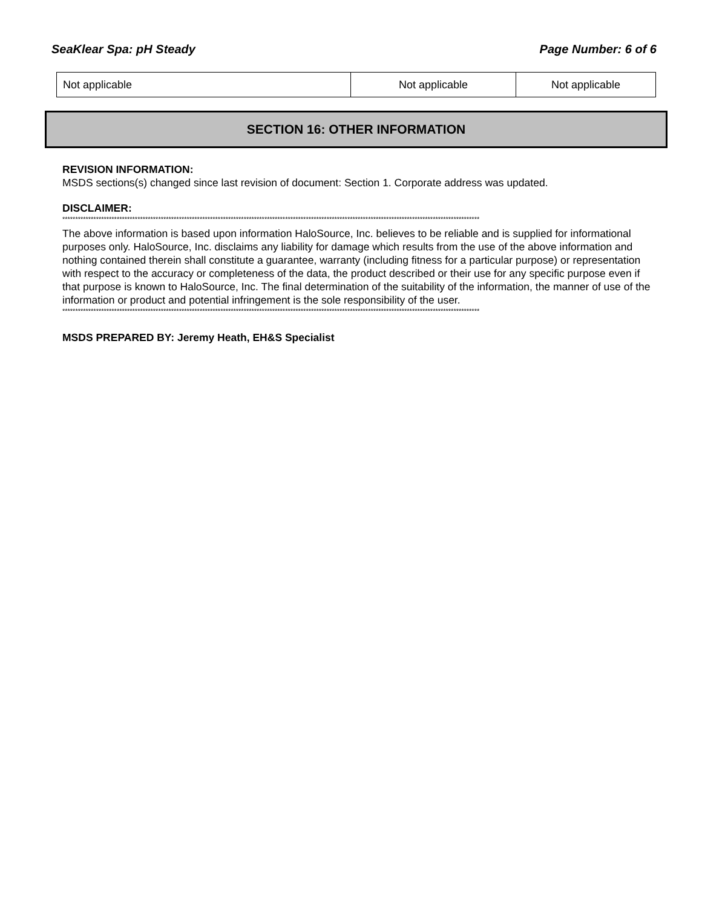SeaKlear Spa: pH Steady Page Number: 6 of 6
| Not applicable | Not applicable | Not applicable |
SECTION 16: OTHER INFORMATION
REVISION INFORMATION:
MSDS sections(s) changed since last revision of document: Section 1. Corporate address was updated.
DISCLAIMER:
*****************************************************************************************************************************************************************
The above information is based upon information HaloSource, Inc. believes to be reliable and is supplied for informational purposes only. HaloSource, Inc. disclaims any liability for damage which results from the use of the above information and nothing contained therein shall constitute a guarantee, warranty (including fitness for a particular purpose) or representation with respect to the accuracy or completeness of the data, the product described or their use for any specific purpose even if that purpose is known to HaloSource, Inc. The final determination of the suitability of the information, the manner of use of the information or product and potential infringement is the sole responsibility of the user.
*****************************************************************************************************************************************************************
MSDS PREPARED BY: Jeremy Heath, EH&S Specialist